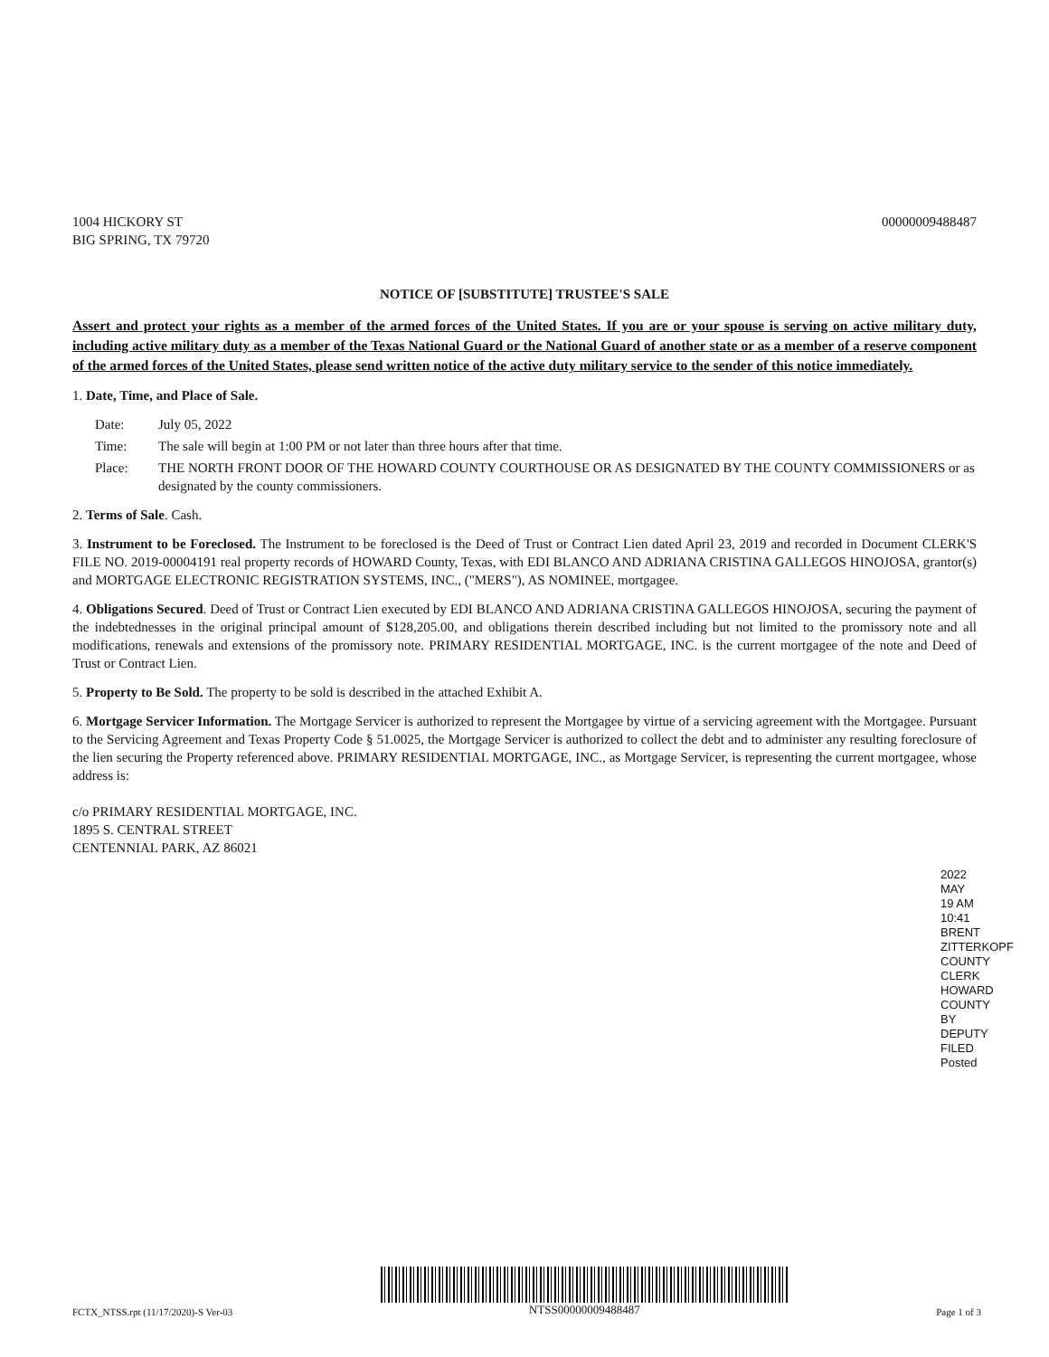1004 HICKORY ST
BIG SPRING, TX 79720
00000009488487
NOTICE OF [SUBSTITUTE] TRUSTEE'S SALE
Assert and protect your rights as a member of the armed forces of the United States. If you are or your spouse is serving on active military duty, including active military duty as a member of the Texas National Guard or the National Guard of another state or as a member of a reserve component of the armed forces of the United States, please send written notice of the active duty military service to the sender of this notice immediately.
1. Date, Time, and Place of Sale.
Date: July 05, 2022
Time: The sale will begin at 1:00 PM or not later than three hours after that time.
Place: THE NORTH FRONT DOOR OF THE HOWARD COUNTY COURTHOUSE OR AS DESIGNATED BY THE COUNTY COMMISSIONERS or as designated by the county commissioners.
2. Terms of Sale. Cash.
3. Instrument to be Foreclosed. The Instrument to be foreclosed is the Deed of Trust or Contract Lien dated April 23, 2019 and recorded in Document CLERK'S FILE NO. 2019-00004191 real property records of HOWARD County, Texas, with EDI BLANCO AND ADRIANA CRISTINA GALLEGOS HINOJOSA, grantor(s) and MORTGAGE ELECTRONIC REGISTRATION SYSTEMS, INC., ("MERS"), AS NOMINEE, mortgagee.
4. Obligations Secured. Deed of Trust or Contract Lien executed by EDI BLANCO AND ADRIANA CRISTINA GALLEGOS HINOJOSA, securing the payment of the indebtednesses in the original principal amount of $128,205.00, and obligations therein described including but not limited to the promissory note and all modifications, renewals and extensions of the promissory note. PRIMARY RESIDENTIAL MORTGAGE, INC. is the current mortgagee of the note and Deed of Trust or Contract Lien.
5. Property to Be Sold. The property to be sold is described in the attached Exhibit A.
6. Mortgage Servicer Information. The Mortgage Servicer is authorized to represent the Mortgagee by virtue of a servicing agreement with the Mortgagee. Pursuant to the Servicing Agreement and Texas Property Code § 51.0025, the Mortgage Servicer is authorized to collect the debt and to administer any resulting foreclosure of the lien securing the Property referenced above. PRIMARY RESIDENTIAL MORTGAGE, INC., as Mortgage Servicer, is representing the current mortgagee, whose address is:
c/o PRIMARY RESIDENTIAL MORTGAGE, INC.
1895 S. CENTRAL STREET
CENTENNIAL PARK, AZ 86021
2022 MAY 19 AM 10:41
BRENT ZITTERKOPF
COUNTY CLERK HOWARD COUNTY
BY DEPUTY
FILED Posted
FCTX_NTSS.rpt (11/17/2020)-S Ver-03
NTSS00000009488487
Page 1 of 3